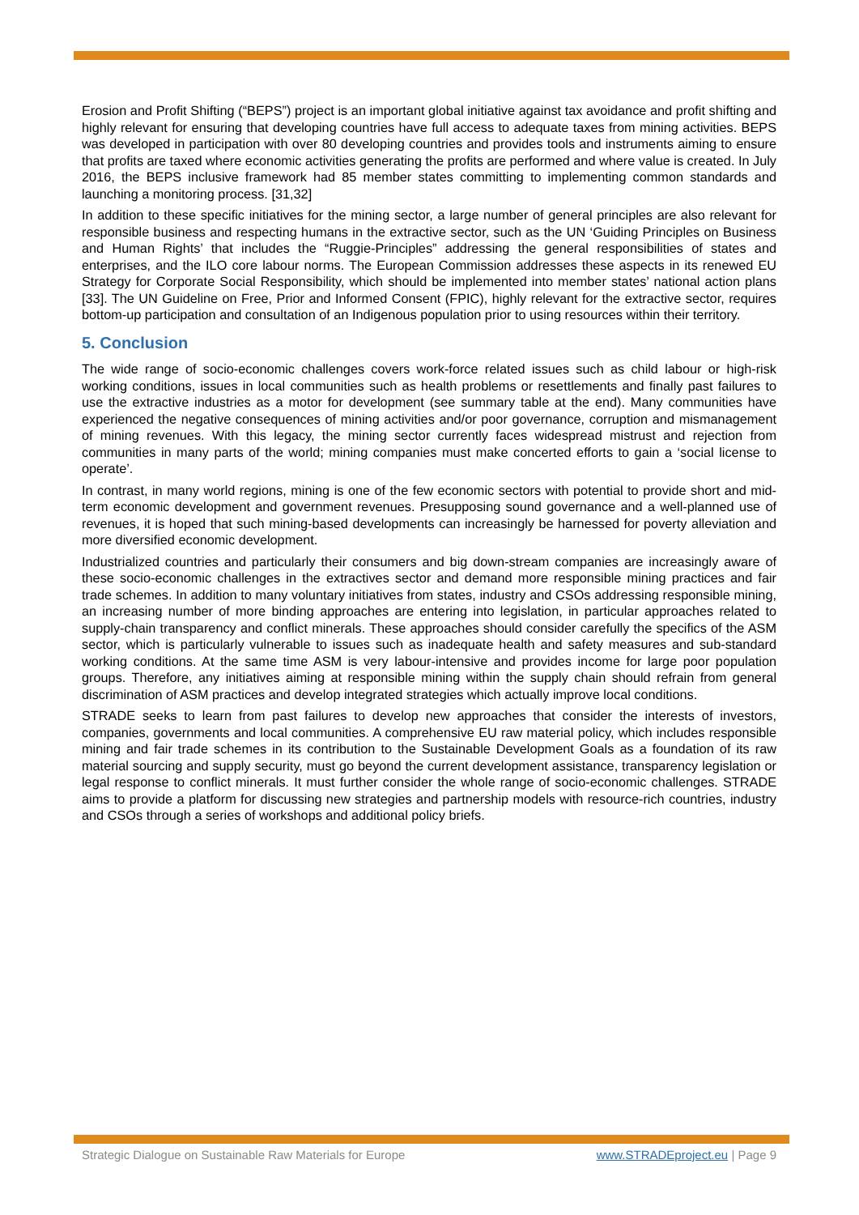Erosion and Profit Shifting (“BEPS”) project is an important global initiative against tax avoidance and profit shifting and highly relevant for ensuring that developing countries have full access to adequate taxes from mining activities. BEPS was developed in participation with over 80 developing countries and provides tools and instruments aiming to ensure that profits are taxed where economic activities generating the profits are performed and where value is created. In July 2016, the BEPS inclusive framework had 85 member states committing to implementing common standards and launching a monitoring process. [31,32]
In addition to these specific initiatives for the mining sector, a large number of general principles are also relevant for responsible business and respecting humans in the extractive sector, such as the UN ‘Guiding Principles on Business and Human Rights’ that includes the “Ruggie-Principles” addressing the general responsibilities of states and enterprises, and the ILO core labour norms. The European Commission addresses these aspects in its renewed EU Strategy for Corporate Social Responsibility, which should be implemented into member states’ national action plans [33]. The UN Guideline on Free, Prior and Informed Consent (FPIC), highly relevant for the extractive sector, requires bottom-up participation and consultation of an Indigenous population prior to using resources within their territory.
5. Conclusion
The wide range of socio-economic challenges covers work-force related issues such as child labour or high-risk working conditions, issues in local communities such as health problems or resettlements and finally past failures to use the extractive industries as a motor for development (see summary table at the end). Many communities have experienced the negative consequences of mining activities and/or poor governance, corruption and mismanagement of mining revenues. With this legacy, the mining sector currently faces widespread mistrust and rejection from communities in many parts of the world; mining companies must make concerted efforts to gain a ‘social license to operate’.
In contrast, in many world regions, mining is one of the few economic sectors with potential to provide short and mid-term economic development and government revenues. Presupposing sound governance and a well-planned use of revenues, it is hoped that such mining-based developments can increasingly be harnessed for poverty alleviation and more diversified economic development.
Industrialized countries and particularly their consumers and big down-stream companies are increasingly aware of these socio-economic challenges in the extractives sector and demand more responsible mining practices and fair trade schemes. In addition to many voluntary initiatives from states, industry and CSOs addressing responsible mining, an increasing number of more binding approaches are entering into legislation, in particular approaches related to supply-chain transparency and conflict minerals. These approaches should consider carefully the specifics of the ASM sector, which is particularly vulnerable to issues such as inadequate health and safety measures and sub-standard working conditions. At the same time ASM is very labour-intensive and provides income for large poor population groups. Therefore, any initiatives aiming at responsible mining within the supply chain should refrain from general discrimination of ASM practices and develop integrated strategies which actually improve local conditions.
STRADE seeks to learn from past failures to develop new approaches that consider the interests of investors, companies, governments and local communities. A comprehensive EU raw material policy, which includes responsible mining and fair trade schemes in its contribution to the Sustainable Development Goals as a foundation of its raw material sourcing and supply security, must go beyond the current development assistance, transparency legislation or legal response to conflict minerals. It must further consider the whole range of socio-economic challenges. STRADE aims to provide a platform for discussing new strategies and partnership models with resource-rich countries, industry and CSOs through a series of workshops and additional policy briefs.
Strategic Dialogue on Sustainable Raw Materials for Europe www.STRADEproject.eu | Page 9